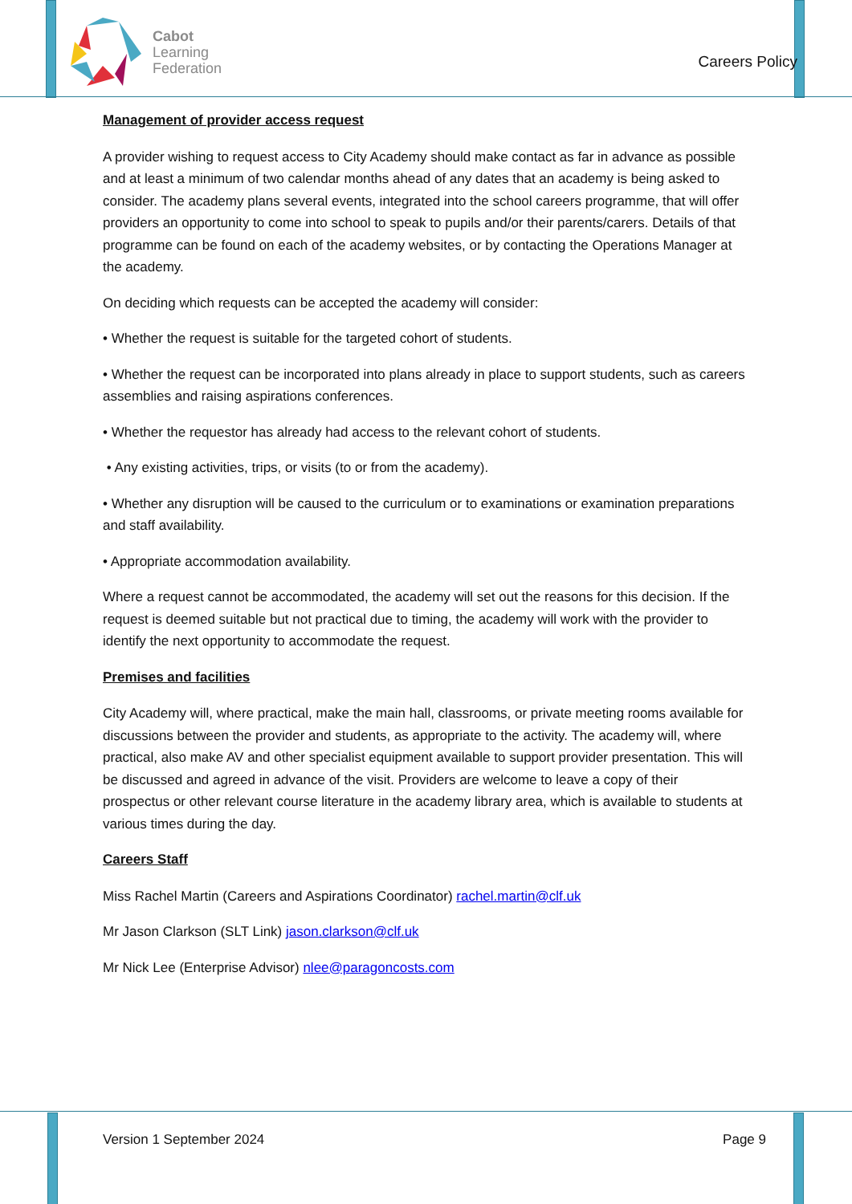Cabot
Learning
Federation
Careers Policy
Management of provider access request
A provider wishing to request access to City Academy should make contact as far in advance as possible and at least a minimum of two calendar months ahead of any dates that an academy is being asked to consider. The academy plans several events, integrated into the school careers programme, that will offer providers an opportunity to come into school to speak to pupils and/or their parents/carers. Details of that programme can be found on each of the academy websites, or by contacting the Operations Manager at the academy.
On deciding which requests can be accepted the academy will consider:
• Whether the request is suitable for the targeted cohort of students.
• Whether the request can be incorporated into plans already in place to support students, such as careers assemblies and raising aspirations conferences.
• Whether the requestor has already had access to the relevant cohort of students.
• Any existing activities, trips, or visits (to or from the academy).
• Whether any disruption will be caused to the curriculum or to examinations or examination preparations and staff availability.
• Appropriate accommodation availability.
Where a request cannot be accommodated, the academy will set out the reasons for this decision. If the request is deemed suitable but not practical due to timing, the academy will work with the provider to identify the next opportunity to accommodate the request.
Premises and facilities
City Academy will, where practical, make the main hall, classrooms, or private meeting rooms available for discussions between the provider and students, as appropriate to the activity. The academy will, where practical, also make AV and other specialist equipment available to support provider presentation. This will be discussed and agreed in advance of the visit. Providers are welcome to leave a copy of their prospectus or other relevant course literature in the academy library area, which is available to students at various times during the day.
Careers Staff
Miss Rachel Martin (Careers and Aspirations Coordinator) rachel.martin@clf.uk
Mr Jason Clarkson (SLT Link) jason.clarkson@clf.uk
Mr Nick Lee (Enterprise Advisor) nlee@paragoncosts.com
Version 1 September 2024 Page 9